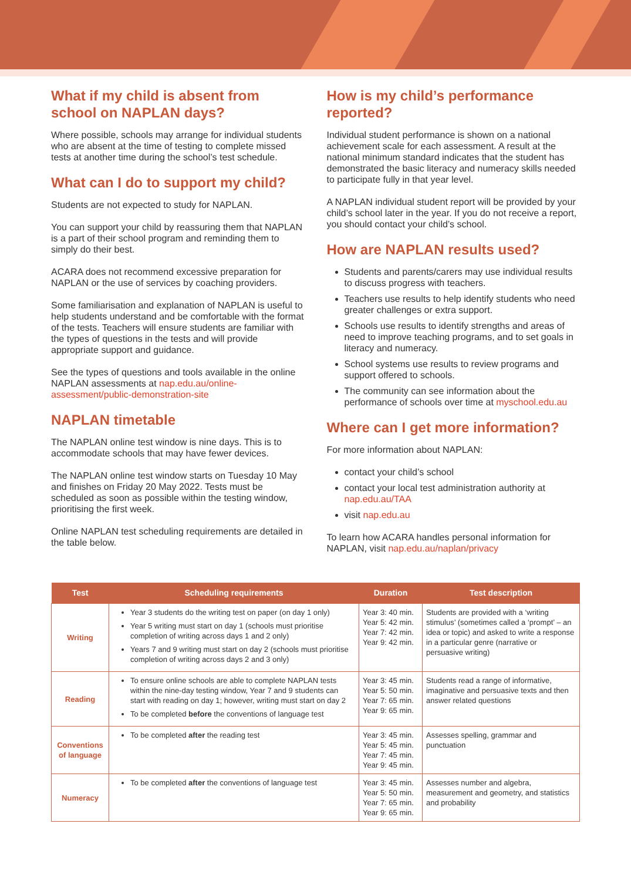What if my child is absent from school on NAPLAN days?
Where possible, schools may arrange for individual students who are absent at the time of testing to complete missed tests at another time during the school’s test schedule.
What can I do to support my child?
Students are not expected to study for NAPLAN.
You can support your child by reassuring them that NAPLAN is a part of their school program and reminding them to simply do their best.
ACARA does not recommend excessive preparation for NAPLAN or the use of services by coaching providers.
Some familiarisation and explanation of NAPLAN is useful to help students understand and be comfortable with the format of the tests. Teachers will ensure students are familiar with the types of questions in the tests and will provide appropriate support and guidance.
See the types of questions and tools available in the online NAPLAN assessments at nap.edu.au/online-assessment/public-demonstration-site
NAPLAN timetable
The NAPLAN online test window is nine days. This is to accommodate schools that may have fewer devices.
The NAPLAN online test window starts on Tuesday 10 May and finishes on Friday 20 May 2022. Tests must be scheduled as soon as possible within the testing window, prioritising the first week.
Online NAPLAN test scheduling requirements are detailed in the table below.
How is my child’s performance reported?
Individual student performance is shown on a national achievement scale for each assessment. A result at the national minimum standard indicates that the student has demonstrated the basic literacy and numeracy skills needed to participate fully in that year level.
A NAPLAN individual student report will be provided by your child’s school later in the year. If you do not receive a report, you should contact your child’s school.
How are NAPLAN results used?
Students and parents/carers may use individual results to discuss progress with teachers.
Teachers use results to help identify students who need greater challenges or extra support.
Schools use results to identify strengths and areas of need to improve teaching programs, and to set goals in literacy and numeracy.
School systems use results to review programs and support offered to schools.
The community can see information about the performance of schools over time at myschool.edu.au
Where can I get more information?
For more information about NAPLAN:
contact your child’s school
contact your local test administration authority at nap.edu.au/TAA
visit nap.edu.au
To learn how ACARA handles personal information for NAPLAN, visit nap.edu.au/naplan/privacy
| Test | Scheduling requirements | Duration | Test description |
| --- | --- | --- | --- |
| Writing | Year 3 students do the writing test on paper (on day 1 only) Year 5 writing must start on day 1 (schools must prioritise completion of writing across days 1 and 2 only) Years 7 and 9 writing must start on day 2 (schools must prioritise completion of writing across days 2 and 3 only) | Year 3: 40 min. Year 5: 42 min. Year 7: 42 min. Year 9: 42 min. | Students are provided with a ‘writing stimulus’ (sometimes called a ‘prompt’ – an idea or topic) and asked to write a response in a particular genre (narrative or persuasive writing) |
| Reading | To ensure online schools are able to complete NAPLAN tests within the nine-day testing window, Year 7 and 9 students can start with reading on day 1; however, writing must start on day 2 To be completed before the conventions of language test | Year 3: 45 min. Year 5: 50 min. Year 7: 65 min. Year 9: 65 min. | Students read a range of informative, imaginative and persuasive texts and then answer related questions |
| Conventions of language | To be completed after the reading test | Year 3: 45 min. Year 5: 45 min. Year 7: 45 min. Year 9: 45 min. | Assesses spelling, grammar and punctuation |
| Numeracy | To be completed after the conventions of language test | Year 3: 45 min. Year 5: 50 min. Year 7: 65 min. Year 9: 65 min. | Assesses number and algebra, measurement and geometry, and statistics and probability |